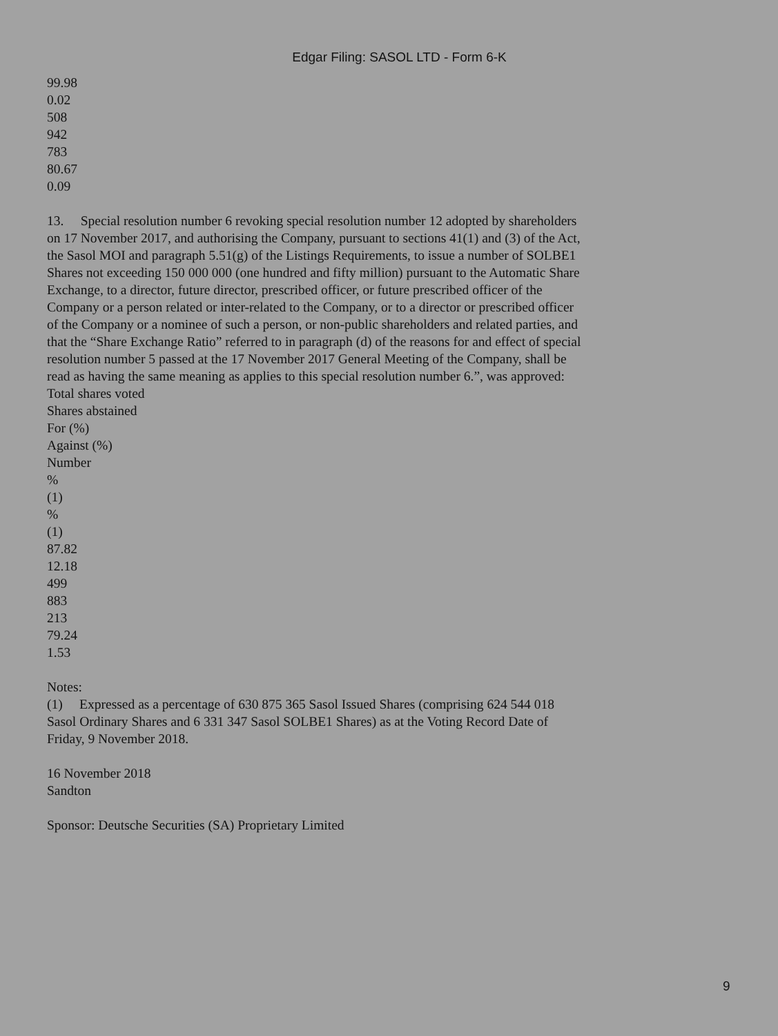Edgar Filing: SASOL LTD - Form 6-K
99.98
0.02
508
942
783
80.67
0.09
13. Special resolution number 6 revoking special resolution number 12 adopted by shareholders on 17 November 2017, and authorising the Company, pursuant to sections 41(1) and (3) of the Act, the Sasol MOI and paragraph 5.51(g) of the Listings Requirements, to issue a number of SOLBE1 Shares not exceeding 150 000 000 (one hundred and fifty million) pursuant to the Automatic Share Exchange, to a director, future director, prescribed officer, or future prescribed officer of the Company or a person related or inter-related to the Company, or to a director or prescribed officer of the Company or a nominee of such a person, or non-public shareholders and related parties, and that the “Share Exchange Ratio” referred to in paragraph (d) of the reasons for and effect of special resolution number 5 passed at the 17 November 2017 General Meeting of the Company, shall be read as having the same meaning as applies to this special resolution number 6.”, was approved:
Total shares voted
Shares abstained
For (%)
Against (%)
Number
%
(1)
%
(1)
87.82
12.18
499
883
213
79.24
1.53
Notes:
(1) Expressed as a percentage of 630 875 365 Sasol Issued Shares (comprising 624 544 018 Sasol Ordinary Shares and 6 331 347 Sasol SOLBE1 Shares) as at the Voting Record Date of Friday, 9 November 2018.
16 November 2018
Sandton
Sponsor: Deutsche Securities (SA) Proprietary Limited
9